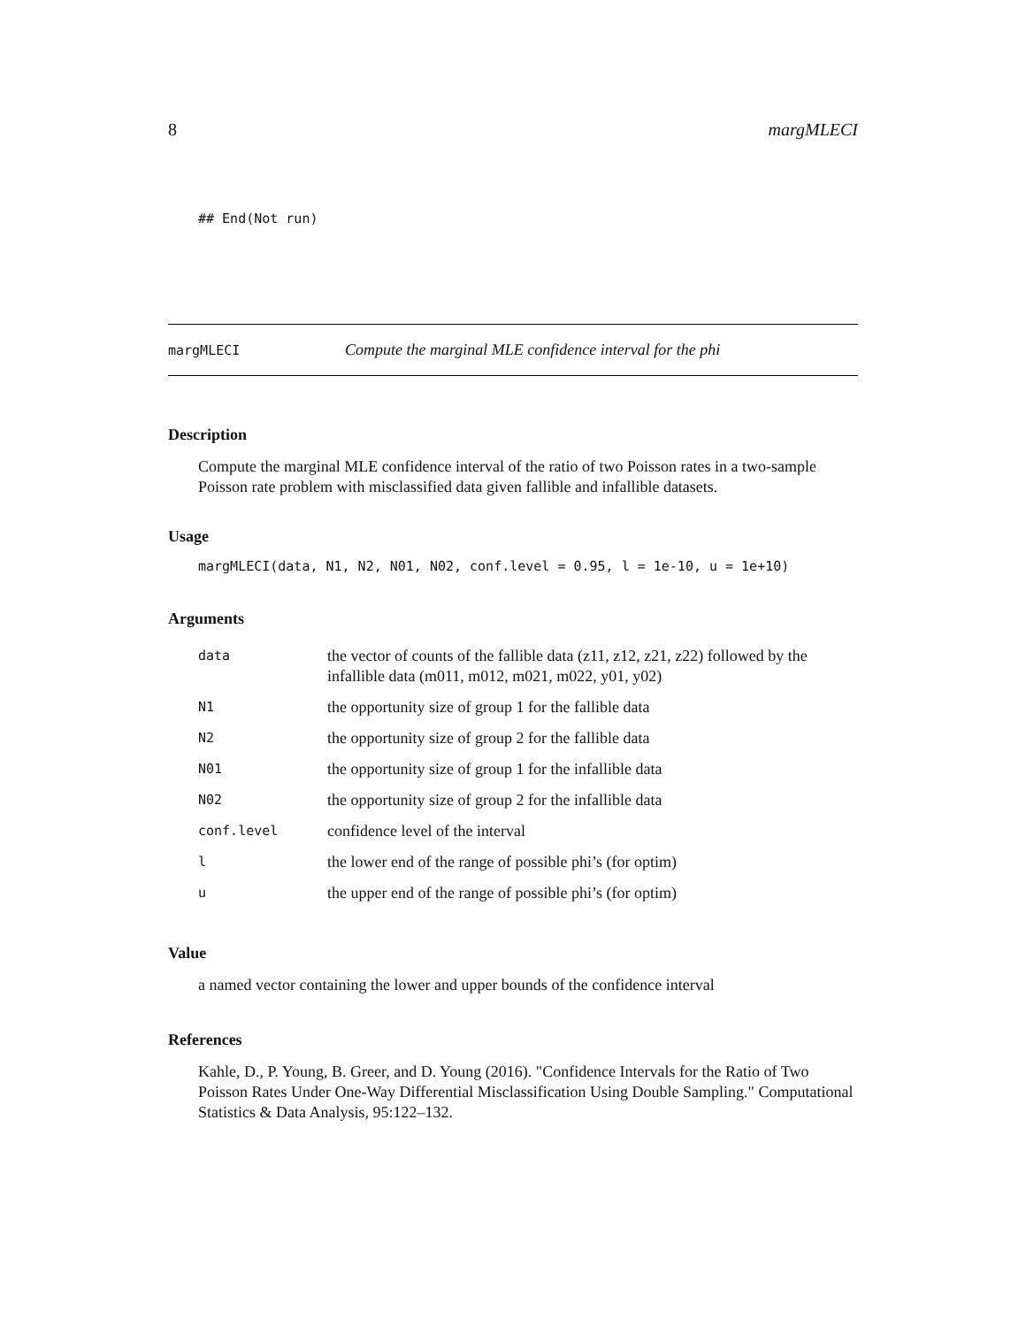8 margMLECI
## End(Not run)
margMLECI Compute the marginal MLE confidence interval for the phi
Description
Compute the marginal MLE confidence interval of the ratio of two Poisson rates in a two-sample Poisson rate problem with misclassified data given fallible and infallible datasets.
Usage
margMLECI(data, N1, N2, N01, N02, conf.level = 0.95, l = 1e-10, u = 1e+10)
Arguments
| data | the vector of counts of the fallible data (z11, z12, z21, z22) followed by the infallible data (m011, m012, m021, m022, y01, y02) |
| N1 | the opportunity size of group 1 for the fallible data |
| N2 | the opportunity size of group 2 for the fallible data |
| N01 | the opportunity size of group 1 for the infallible data |
| N02 | the opportunity size of group 2 for the infallible data |
| conf.level | confidence level of the interval |
| l | the lower end of the range of possible phi’s (for optim) |
| u | the upper end of the range of possible phi’s (for optim) |
Value
a named vector containing the lower and upper bounds of the confidence interval
References
Kahle, D., P. Young, B. Greer, and D. Young (2016). "Confidence Intervals for the Ratio of Two Poisson Rates Under One-Way Differential Misclassification Using Double Sampling." Computational Statistics & Data Analysis, 95:122–132.